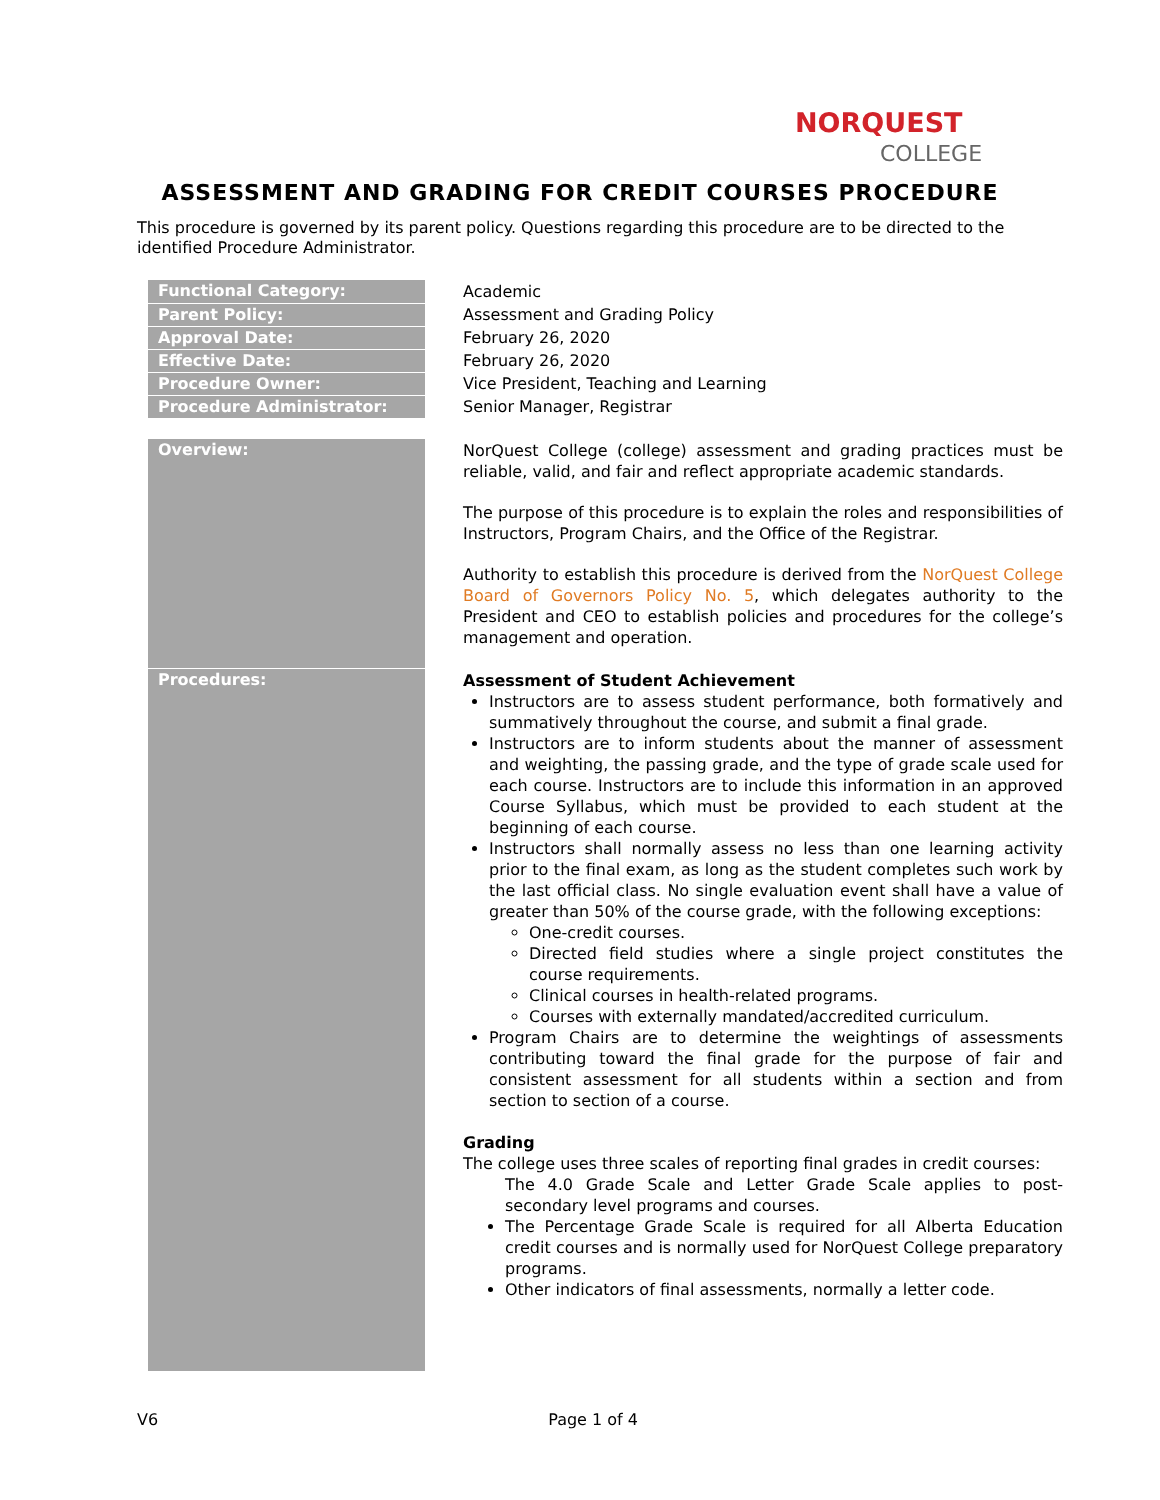NORQUEST
COLLEGE
ASSESSMENT AND GRADING FOR CREDIT COURSES PROCEDURE
This procedure is governed by its parent policy. Questions regarding this procedure are to be directed to the identified Procedure Administrator.
| Functional Category: | Academic |
| Parent Policy: | Assessment and Grading Policy |
| Approval Date: | February 26, 2020 |
| Effective Date: | February 26, 2020 |
| Procedure Owner: | Vice President, Teaching and Learning |
| Procedure Administrator: | Senior Manager, Registrar |
| Overview: | NorQuest College (college) assessment and grading practices must be reliable, valid, and fair and reflect appropriate academic standards. The purpose of this procedure is to explain the roles and responsibilities of Instructors, Program Chairs, and the Office of the Registrar. Authority to establish this procedure is derived from the NorQuest College Board of Governors Policy No. 5 , which delegates authority to the President and CEO to establish policies and procedures for the college’s management and operation. |
| Procedures: | Assessment of Student Achievement Instructors are to assess student performance, both formatively and summatively throughout the course, and submit a final grade. Instructors are to inform students about the manner of assessment and weighting, the passing grade, and the type of grade scale used for each course. Instructors are to include this information in an approved Course Syllabus, which must be provided to each student at the beginning of each course. Instructors shall normally assess no less than one learning activity prior to the final exam, as long as the student completes such work by the last official class. No single evaluation event shall have a value of greater than 50% of the course grade, with the following exceptions: One-credit courses. Directed field studies where a single project constitutes the course requirements. Clinical courses in health-related programs. Courses with externally mandated/accredited curriculum. Program Chairs are to determine the weightings of assessments contributing toward the final grade for the purpose of fair and consistent assessment for all students within a section and from section to section of a course. Grading The college uses three scales of reporting final grades in credit courses: The 4.0 Grade Scale and Letter Grade Scale applies to post-secondary level programs and courses. The Percentage Grade Scale is required for all Alberta Education credit courses and is normally used for NorQuest College preparatory programs. Other indicators of final assessments, normally a letter code. |
V6 Page 1 of 4